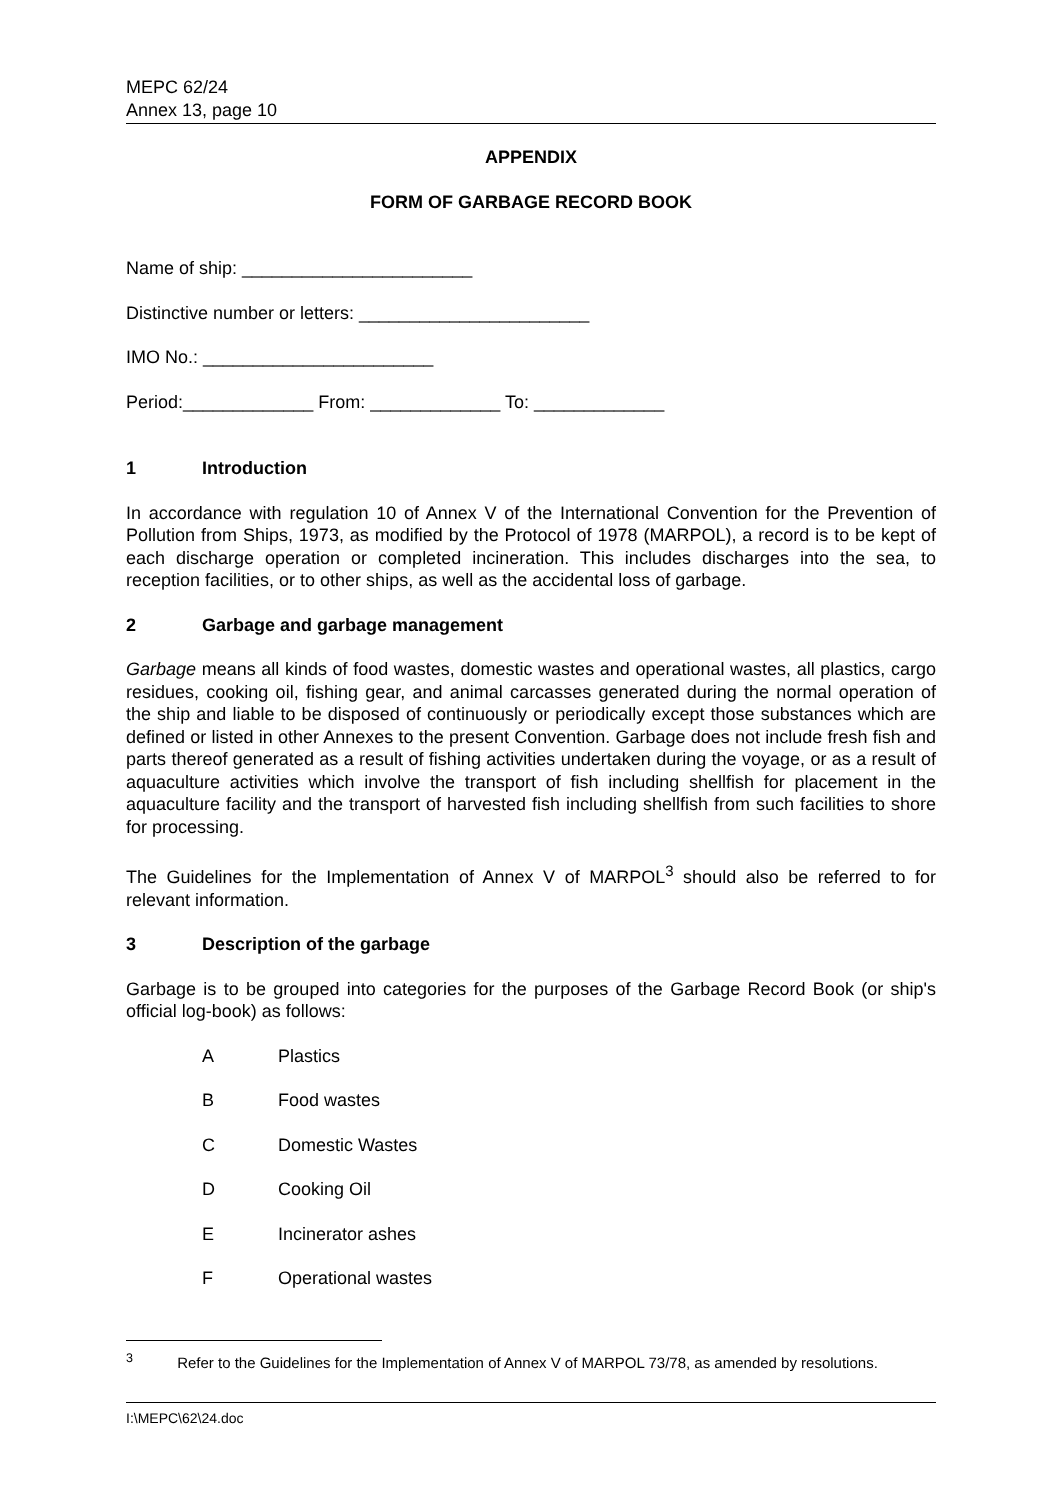MEPC 62/24
Annex 13, page 10
APPENDIX
FORM OF GARBAGE RECORD BOOK
Name of ship: _______________________
Distinctive number or letters: _______________________
IMO No.: _______________________
Period:_____________ From: _____________ To: _____________
1 Introduction
In accordance with regulation 10 of Annex V of the International Convention for the Prevention of Pollution from Ships, 1973, as modified by the Protocol of 1978 (MARPOL), a record is to be kept of each discharge operation or completed incineration. This includes discharges into the sea, to reception facilities, or to other ships, as well as the accidental loss of garbage.
2 Garbage and garbage management
Garbage means all kinds of food wastes, domestic wastes and operational wastes, all plastics, cargo residues, cooking oil, fishing gear, and animal carcasses generated during the normal operation of the ship and liable to be disposed of continuously or periodically except those substances which are defined or listed in other Annexes to the present Convention. Garbage does not include fresh fish and parts thereof generated as a result of fishing activities undertaken during the voyage, or as a result of aquaculture activities which involve the transport of fish including shellfish for placement in the aquaculture facility and the transport of harvested fish including shellfish from such facilities to shore for processing.
The Guidelines for the Implementation of Annex V of MARPOL<sup>3</sup> should also be referred to for relevant information.
3 Description of the garbage
Garbage is to be grouped into categories for the purposes of the Garbage Record Book (or ship's official log-book) as follows:
A Plastics
B Food wastes
C Domestic Wastes
D Cooking Oil
E Incinerator ashes
F Operational wastes
<sup>3</sup> Refer to the Guidelines for the Implementation of Annex V of MARPOL 73/78, as amended by resolutions.
I:\MEPC\62\24.doc